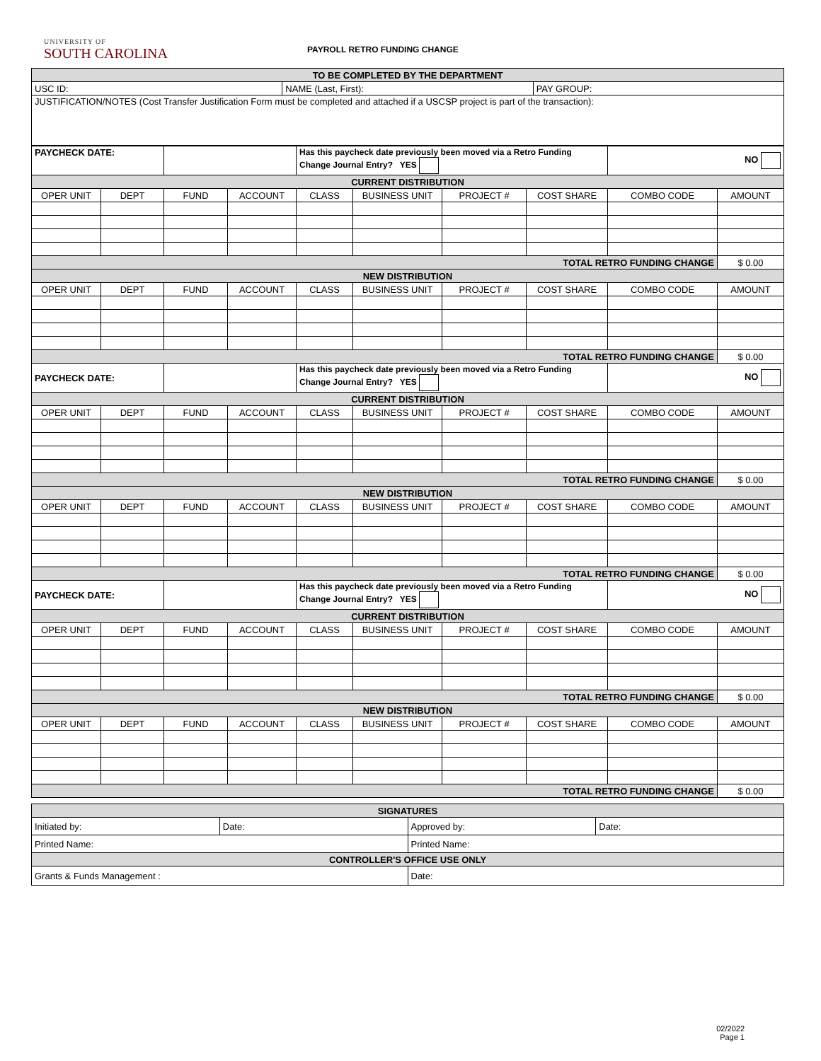UNIVERSITY OF
SOUTH CAROLINA
PAYROLL RETRO FUNDING CHANGE
| TO BE COMPLETED BY THE DEPARTMENT | | |
| USC ID: | NAME (Last, First): | PAY GROUP: |
| JUSTIFICATION/NOTES (Cost Transfer Justification Form must be completed and attached if a USCSP project is part of the transaction): | | |
| PAYCHECK DATE: | | | | Has this paycheck date previously been moved via a Retro Funding Change Journal Entry? YES | | | | NO | |
| CURRENT DISTRIBUTION | | | | | | | | | |
| OPER UNIT | DEPT | FUND | ACCOUNT | CLASS | BUSINESS UNIT | PROJECT # | COST SHARE | COMBO CODE | AMOUNT |
| TOTAL RETRO FUNDING CHANGE | | | | | | | | | $ 0.00 |
| NEW DISTRIBUTION | | | | | | | | | |
| OPER UNIT | DEPT | FUND | ACCOUNT | CLASS | BUSINESS UNIT | PROJECT # | COST SHARE | COMBO CODE | AMOUNT |
| TOTAL RETRO FUNDING CHANGE | | | | | | | | | $ 0.00 |
| PAYCHECK DATE: | | | | Has this paycheck date previously been moved via a Retro Funding Change Journal Entry? YES | | | | NO | |
| CURRENT DISTRIBUTION | | | | | | | | | |
| OPER UNIT | DEPT | FUND | ACCOUNT | CLASS | BUSINESS UNIT | PROJECT # | COST SHARE | COMBO CODE | AMOUNT |
| TOTAL RETRO FUNDING CHANGE | | | | | | | | | $ 0.00 |
| NEW DISTRIBUTION | | | | | | | | | |
| OPER UNIT | DEPT | FUND | ACCOUNT | CLASS | BUSINESS UNIT | PROJECT # | COST SHARE | COMBO CODE | AMOUNT |
| TOTAL RETRO FUNDING CHANGE | | | | | | | | | $ 0.00 |
| PAYCHECK DATE: | | | | Has this paycheck date previously been moved via a Retro Funding Change Journal Entry? YES | | | | NO | |
| CURRENT DISTRIBUTION | | | | | | | | | |
| OPER UNIT | DEPT | FUND | ACCOUNT | CLASS | BUSINESS UNIT | PROJECT # | COST SHARE | COMBO CODE | AMOUNT |
| TOTAL RETRO FUNDING CHANGE | | | | | | | | | $ 0.00 |
| NEW DISTRIBUTION | | | | | | | | | |
| OPER UNIT | DEPT | FUND | ACCOUNT | CLASS | BUSINESS UNIT | PROJECT # | COST SHARE | COMBO CODE | AMOUNT |
| TOTAL RETRO FUNDING CHANGE | | | | | | | | | $ 0.00 |
| SIGNATURES | | | |
| Initiated by: | Date: | Approved by: | Date: |
| Printed Name: | | Printed Name: | |
| CONTROLLER'S OFFICE USE ONLY | | | |
| Grants & Funds Management : | | Date: | |
02/2022
Page 1